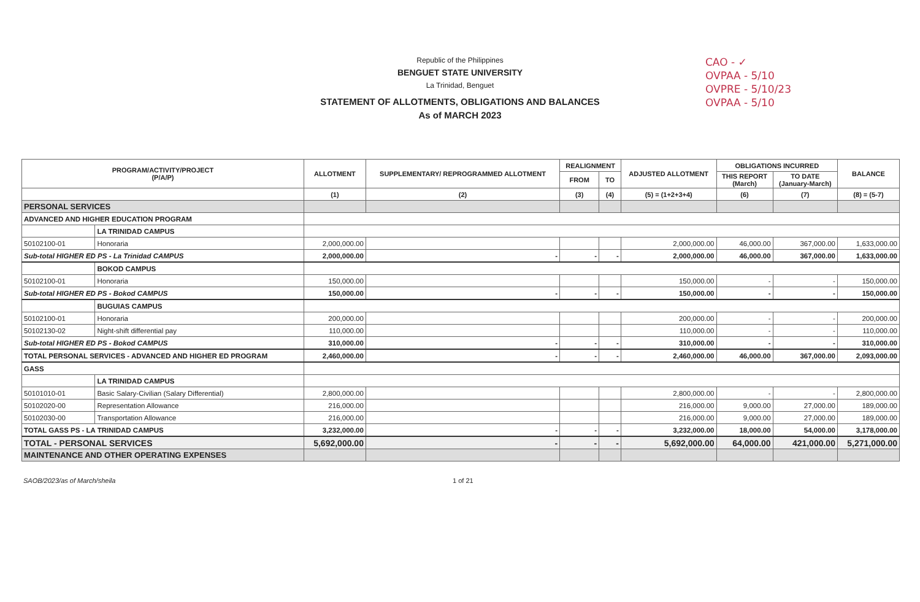CAO - ✓
OVPAA - 5/10
OVPRE - 5/10/23
OVPAA - 5/10
Republic of the Philippines
BENGUET STATE UNIVERSITY
La Trinidad, Benguet
STATEMENT OF ALLOTMENTS, OBLIGATIONS AND BALANCES
As of MARCH 2023
| PROGRAM/ACTIVITY/PROJECT (P/A/P) | | ALLOTMENT | SUPPLEMENTARY/ REPROGRAMMED ALLOTMENT | REALIGNMENT | | ADJUSTED ALLOTMENT | OBLIGATIONS INCURRED | | BALANCE |
| --- | --- | --- | --- | --- | --- | --- | --- | --- | --- |
| | | | | FROM | TO | | THIS REPORT (March) | TO DATE (January-March) | |
| | | (1) | (2) | (3) | (4) | (5) = (1+2+3+4) | (6) | (7) | (8) = (5-7) |
| PERSONAL SERVICES | | | | | | | | | |
| ADVANCED AND HIGHER EDUCATION PROGRAM | | | | | | | | | |
| | LA TRINIDAD CAMPUS | | | | | | | | |
| 50102100-01 | Honoraria | 2,000,000.00 | | | | 2,000,000.00 | 46,000.00 | 367,000.00 | 1,633,000.00 |
| Sub-total HIGHER ED PS - La Trinidad CAMPUS | | 2,000,000.00 | - | - | - | 2,000,000.00 | 46,000.00 | 367,000.00 | 1,633,000.00 |
| | BOKOD CAMPUS | | | | | | | | |
| 50102100-01 | Honoraria | 150,000.00 | | | | 150,000.00 | - | - | 150,000.00 |
| Sub-total HIGHER ED PS - Bokod CAMPUS | | 150,000.00 | - | - | - | 150,000.00 | - | - | 150,000.00 |
| | BUGUIAS CAMPUS | | | | | | | | |
| 50102100-01 | Honoraria | 200,000.00 | | | | 200,000.00 | - | - | 200,000.00 |
| 50102130-02 | Night-shift differential pay | 110,000.00 | | | | 110,000.00 | - | - | 110,000.00 |
| Sub-total HIGHER ED PS - Bokod CAMPUS | | 310,000.00 | - | - | - | 310,000.00 | - | - | 310,000.00 |
| TOTAL PERSONAL SERVICES - ADVANCED AND HIGHER ED PROGRAM | | 2,460,000.00 | - | - | - | 2,460,000.00 | 46,000.00 | 367,000.00 | 2,093,000.00 |
| GASS | | | | | | | | | |
| | LA TRINIDAD CAMPUS | | | | | | | | |
| 50101010-01 | Basic Salary-Civilian (Salary Differential) | 2,800,000.00 | | | | 2,800,000.00 | - | - | 2,800,000.00 |
| 50102020-00 | Representation Allowance | 216,000.00 | | | | 216,000.00 | 9,000.00 | 27,000.00 | 189,000.00 |
| 50102030-00 | Transportation Allowance | 216,000.00 | | | | 216,000.00 | 9,000.00 | 27,000.00 | 189,000.00 |
| TOTAL GASS PS - LA TRINIDAD CAMPUS | | 3,232,000.00 | - | - | - | 3,232,000.00 | 18,000.00 | 54,000.00 | 3,178,000.00 |
| TOTAL - PERSONAL SERVICES | | 5,692,000.00 | - | - | - | 5,692,000.00 | 64,000.00 | 421,000.00 | 5,271,000.00 |
| MAINTENANCE AND OTHER OPERATING EXPENSES | | | | | | | | | |
SAOB/2023/as of March/sheila 1 of 21